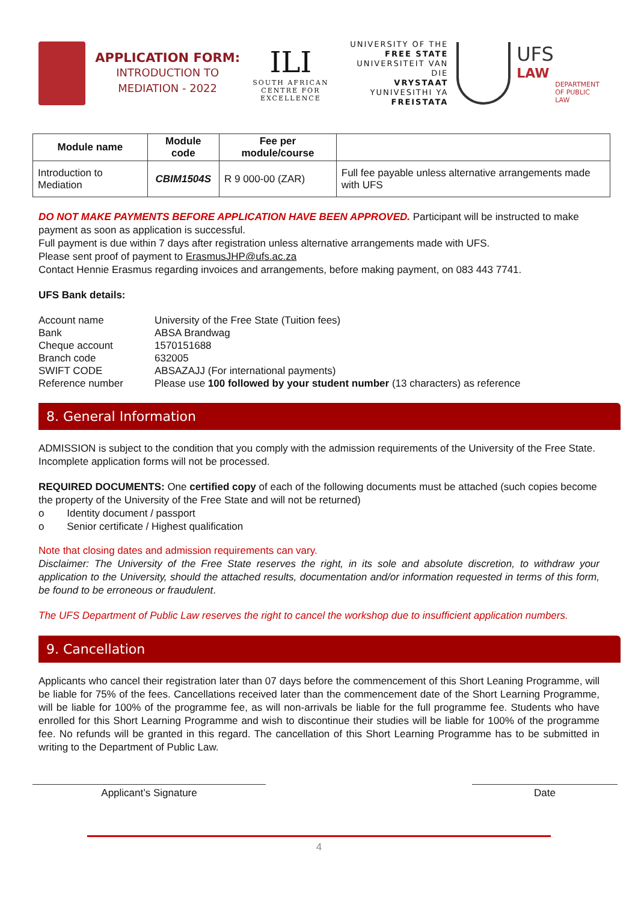APPLICATION FORM:
INTRODUCTION TO
MEDIATION - 2022
ILI
SOUTH AFRICAN
CENTRE FOR EXCELLENCE
UNIVERSITY OF THE
FREE STATE
UNIVERSITEIT VAN DIE
VRYSTAAT
YUNIVESITHI YA
FREISTATA
UFS
LAW
DEPARTMENT
OF PUBLIC LAW
| Module name | Module code | Fee per module/course | |
| --- | --- | --- | --- |
| Introduction to Mediation | CBIM1504S | R 9 000-00 (ZAR) | Full fee payable unless alternative arrangements made with UFS |
DO NOT MAKE PAYMENTS BEFORE APPLICATION HAVE BEEN APPROVED. Participant will be instructed to make payment as soon as application is successful.
Full payment is due within 7 days after registration unless alternative arrangements made with UFS.
Please sent proof of payment to ErasmusJHP@ufs.ac.za
Contact Hennie Erasmus regarding invoices and arrangements, before making payment, on 083 443 7741.
UFS Bank details:
| Account name | University of the Free State (Tuition fees) |
| Bank | ABSA Brandwag |
| Cheque account | 1570151688 |
| Branch code | 632005 |
| SWIFT CODE | ABSAZAJJ (For international payments) |
| Reference number | Please use 100 followed by your student number (13 characters) as reference |
8. General Information
ADMISSION is subject to the condition that you comply with the admission requirements of the University of the Free State.
Incomplete application forms will not be processed.
REQUIRED DOCUMENTS: One certified copy of each of the following documents must be attached (such copies become the property of the University of the Free State and will not be returned)
o Identity document / passport
o Senior certificate / Highest qualification
Note that closing dates and admission requirements can vary.
Disclaimer: The University of the Free State reserves the right, in its sole and absolute discretion, to withdraw your application to the University, should the attached results, documentation and/or information requested in terms of this form, be found to be erroneous or fraudulent.
The UFS Department of Public Law reserves the right to cancel the workshop due to insufficient application numbers.
9. Cancellation
Applicants who cancel their registration later than 07 days before the commencement of this Short Leaning Programme, will be liable for 75% of the fees. Cancellations received later than the commencement date of the Short Learning Programme, will be liable for 100% of the programme fee, as will non-arrivals be liable for the full programme fee. Students who have enrolled for this Short Learning Programme and wish to discontinue their studies will be liable for 100% of the programme fee. No refunds will be granted in this regard. The cancellation of this Short Learning Programme has to be submitted in writing to the Department of Public Law.
Applicant’s Signature Date
4